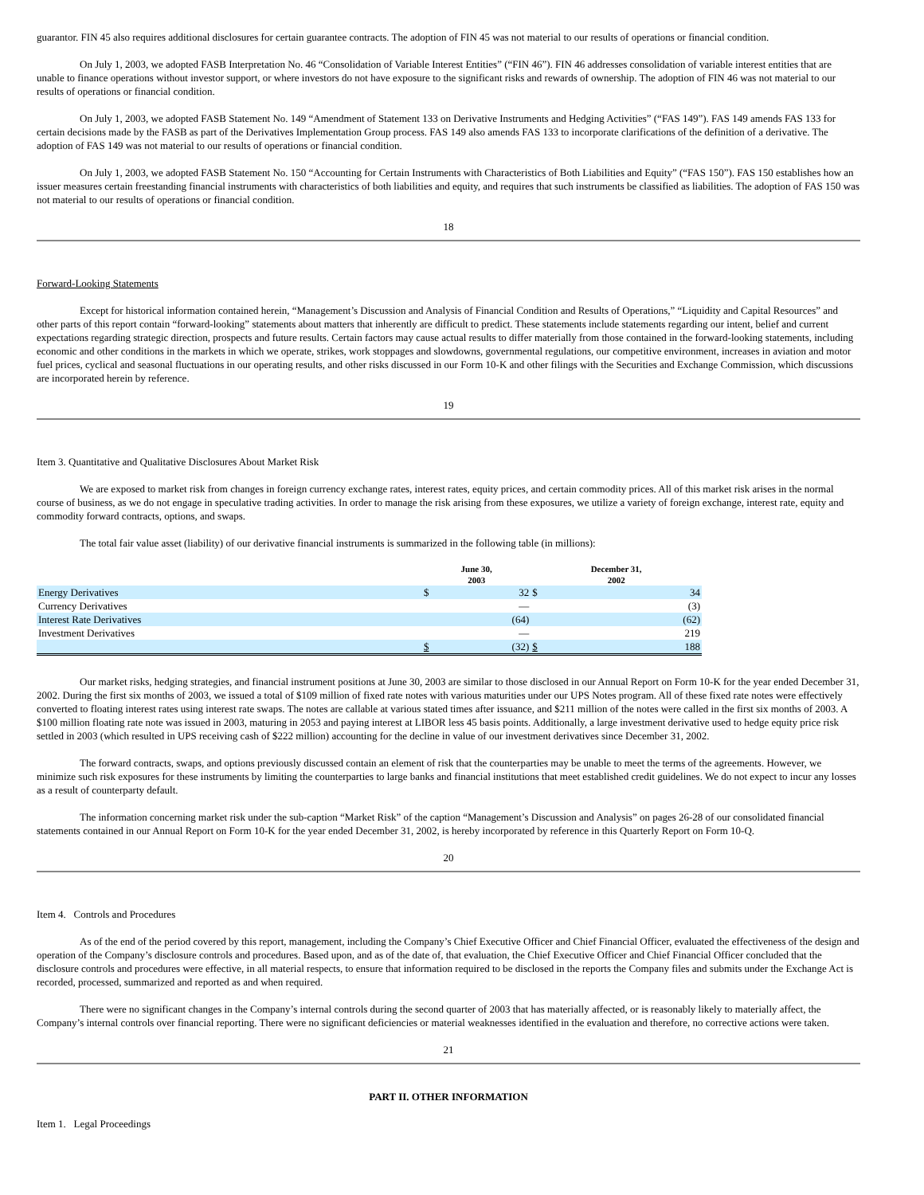guarantor. FIN 45 also requires additional disclosures for certain guarantee contracts. The adoption of FIN 45 was not material to our results of operations or financial condition.
On July 1, 2003, we adopted FASB Interpretation No. 46 “Consolidation of Variable Interest Entities” (“FIN 46”). FIN 46 addresses consolidation of variable interest entities that are unable to finance operations without investor support, or where investors do not have exposure to the significant risks and rewards of ownership. The adoption of FIN 46 was not material to our results of operations or financial condition.
On July 1, 2003, we adopted FASB Statement No. 149 “Amendment of Statement 133 on Derivative Instruments and Hedging Activities” (“FAS 149”). FAS 149 amends FAS 133 for certain decisions made by the FASB as part of the Derivatives Implementation Group process. FAS 149 also amends FAS 133 to incorporate clarifications of the definition of a derivative. The adoption of FAS 149 was not material to our results of operations or financial condition.
On July 1, 2003, we adopted FASB Statement No. 150 “Accounting for Certain Instruments with Characteristics of Both Liabilities and Equity” (“FAS 150”). FAS 150 establishes how an issuer measures certain freestanding financial instruments with characteristics of both liabilities and equity, and requires that such instruments be classified as liabilities. The adoption of FAS 150 was not material to our results of operations or financial condition.
18
Forward-Looking Statements
Except for historical information contained herein, “Management’s Discussion and Analysis of Financial Condition and Results of Operations,” “Liquidity and Capital Resources” and other parts of this report contain “forward-looking” statements about matters that inherently are difficult to predict. These statements include statements regarding our intent, belief and current expectations regarding strategic direction, prospects and future results. Certain factors may cause actual results to differ materially from those contained in the forward-looking statements, including economic and other conditions in the markets in which we operate, strikes, work stoppages and slowdowns, governmental regulations, our competitive environment, increases in aviation and motor fuel prices, cyclical and seasonal fluctuations in our operating results, and other risks discussed in our Form 10-K and other filings with the Securities and Exchange Commission, which discussions are incorporated herein by reference.
19
Item 3. Quantitative and Qualitative Disclosures About Market Risk
We are exposed to market risk from changes in foreign currency exchange rates, interest rates, equity prices, and certain commodity prices. All of this market risk arises in the normal course of business, as we do not engage in speculative trading activities. In order to manage the risk arising from these exposures, we utilize a variety of foreign exchange, interest rate, equity and commodity forward contracts, options, and swaps.
The total fair value asset (liability) of our derivative financial instruments is summarized in the following table (in millions):
| | June 30, 2003 | | December 31, 2002 | |
| --- | --- | --- | --- | --- |
| Energy Derivatives | $ | 32 | $ | 34 |
| Currency Derivatives | | — | | (3) |
| Interest Rate Derivatives | | (64) | | (62) |
| Investment Derivatives | | — | | 219 |
| | $ | (32) | $ | 188 |
Our market risks, hedging strategies, and financial instrument positions at June 30, 2003 are similar to those disclosed in our Annual Report on Form 10-K for the year ended December 31, 2002. During the first six months of 2003, we issued a total of $109 million of fixed rate notes with various maturities under our UPS Notes program. All of these fixed rate notes were effectively converted to floating interest rates using interest rate swaps. The notes are callable at various stated times after issuance, and $211 million of the notes were called in the first six months of 2003. A $100 million floating rate note was issued in 2003, maturing in 2053 and paying interest at LIBOR less 45 basis points. Additionally, a large investment derivative used to hedge equity price risk settled in 2003 (which resulted in UPS receiving cash of $222 million) accounting for the decline in value of our investment derivatives since December 31, 2002.
The forward contracts, swaps, and options previously discussed contain an element of risk that the counterparties may be unable to meet the terms of the agreements. However, we minimize such risk exposures for these instruments by limiting the counterparties to large banks and financial institutions that meet established credit guidelines. We do not expect to incur any losses as a result of counterparty default.
The information concerning market risk under the sub-caption “Market Risk” of the caption “Management’s Discussion and Analysis” on pages 26-28 of our consolidated financial statements contained in our Annual Report on Form 10-K for the year ended December 31, 2002, is hereby incorporated by reference in this Quarterly Report on Form 10-Q.
20
Item 4. Controls and Procedures
As of the end of the period covered by this report, management, including the Company’s Chief Executive Officer and Chief Financial Officer, evaluated the effectiveness of the design and operation of the Company’s disclosure controls and procedures. Based upon, and as of the date of, that evaluation, the Chief Executive Officer and Chief Financial Officer concluded that the disclosure controls and procedures were effective, in all material respects, to ensure that information required to be disclosed in the reports the Company files and submits under the Exchange Act is recorded, processed, summarized and reported as and when required.
There were no significant changes in the Company’s internal controls during the second quarter of 2003 that has materially affected, or is reasonably likely to materially affect, the Company’s internal controls over financial reporting. There were no significant deficiencies or material weaknesses identified in the evaluation and therefore, no corrective actions were taken.
21
PART II. OTHER INFORMATION
Item 1. Legal Proceedings